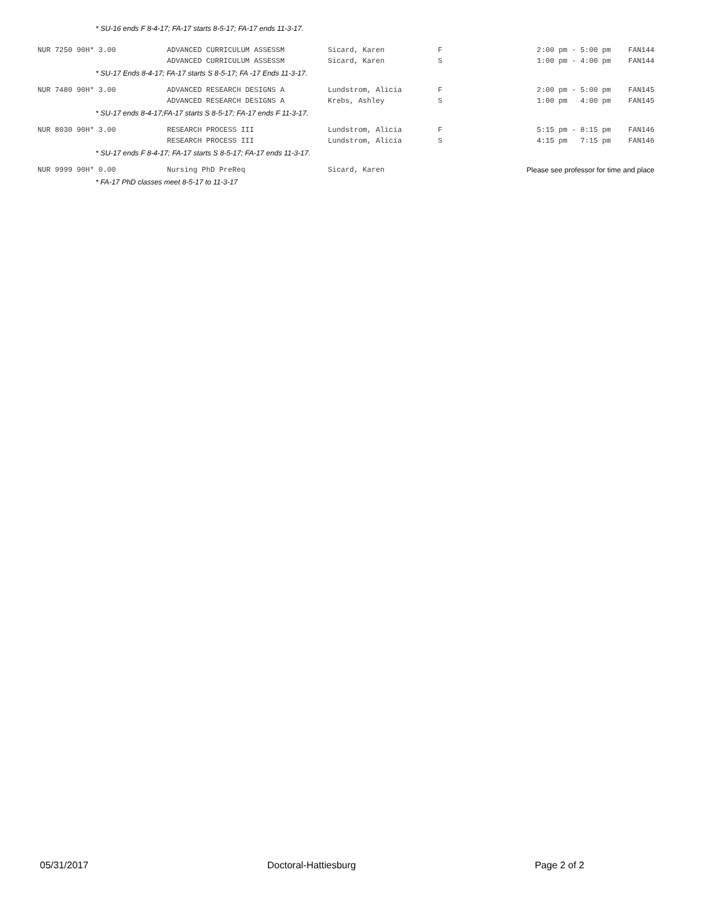* SU-16 ends F 8-4-17; FA-17 starts 8-5-17; FA-17 ends 11-3-17.
| NUR 7250 90H* 3.00 | ADVANCED CURRICULUM ASSESSM | Sicard, Karen | F | 2:00 pm - 5:00 pm | FAN144 |
| | ADVANCED CURRICULUM ASSESSM | Sicard, Karen | S | 1:00 pm - 4:00 pm | FAN144 |
| * SU-17 Ends 8-4-17; FA-17 starts S 8-5-17; FA -17 Ends 11-3-17. | | | | | |
| NUR 7480 90H* 3.00 | ADVANCED RESEARCH DESIGNS A | Lundstrom, Alicia | F | 2:00 pm - 5:00 pm | FAN145 |
| | ADVANCED RESEARCH DESIGNS A | Krebs, Ashley | S | 1:00 pm 4:00 pm | FAN145 |
| * SU-17 ends 8-4-17;FA-17 starts S 8-5-17; FA-17 ends F 11-3-17. | | | | | |
| NUR 8030 90H* 3.00 | RESEARCH PROCESS III | Lundstrom, Alicia | F | 5:15 pm - 8:15 pm | FAN146 |
| | RESEARCH PROCESS III | Lundstrom, Alicia | S | 4:15 pm 7:15 pm | FAN146 |
| * SU-17 ends F 8-4-17; FA-17 starts S 8-5-17; FA-17 ends 11-3-17. | | | | | |
| NUR 9999 90H* 0.00 | Nursing PhD PreReq | Sicard, Karen | | Please see professor for time and place | |
| * FA-17 PhD classes meet 8-5-17 to 11-3-17 | | | | | |
05/31/2017 Doctoral-Hattiesburg Page 2 of 2